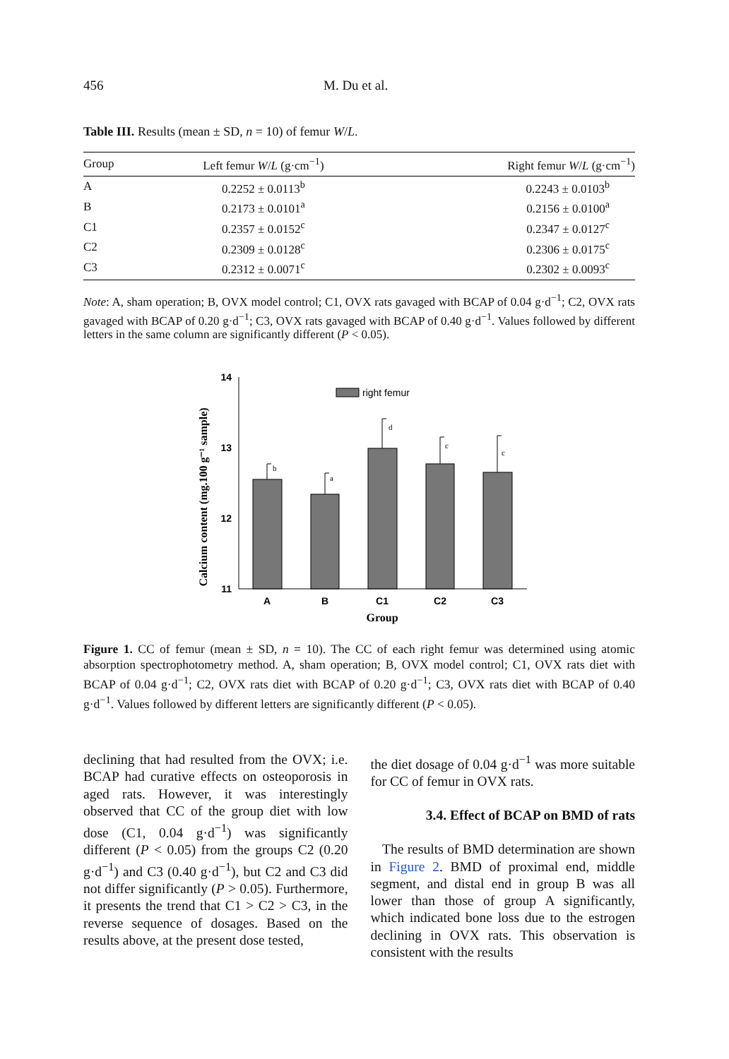456 M. Du et al.
Table III. Results (mean ± SD, n = 10) of femur W/L.
| Group | Left femur W / L (g·cm<sup>−1</sup>) | Right femur W / L (g·cm<sup>−1</sup>) |
| --- | --- | --- |
| A | 0.2252 ± 0.0113<sup>b</sup> | 0.2243 ± 0.0103<sup>b</sup> |
| B | 0.2173 ± 0.0101<sup>a</sup> | 0.2156 ± 0.0100<sup>a</sup> |
| C1 | 0.2357 ± 0.0152<sup>c</sup> | 0.2347 ± 0.0127<sup>c</sup> |
| C2 | 0.2309 ± 0.0128<sup>c</sup> | 0.2306 ± 0.0175<sup>c</sup> |
| C3 | 0.2312 ± 0.0071<sup>c</sup> | 0.2302 ± 0.0093<sup>c</sup> |
Note: A, sham operation; B, OVX model control; C1, OVX rats gavaged with BCAP of 0.04 g·d<sup>−1</sup>; C2, OVX rats gavaged with BCAP of 0.20 g·d<sup>−1</sup>; C3, OVX rats gavaged with BCAP of 0.40 g·d<sup>−1</sup>. Values followed by different letters in the same column are significantly different (P < 0.05).
Calcium content (mg.100 g⁻¹ sample)
14
13
12
11
b
a
d
c
c
right femur
A
B
C1
C2
C3
Group
Figure 1. CC of femur (mean ± SD, n = 10). The CC of each right femur was determined using atomic absorption spectrophotometry method. A, sham operation; B, OVX model control; C1, OVX rats diet with BCAP of 0.04 g·d<sup>−1</sup>; C2, OVX rats diet with BCAP of 0.20 g·d<sup>−1</sup>; C3, OVX rats diet with BCAP of 0.40 g·d<sup>−1</sup>. Values followed by different letters are significantly different (P < 0.05).
declining that had resulted from the OVX; i.e. BCAP had curative effects on osteoporosis in aged rats. However, it was interestingly observed that CC of the group diet with low dose (C1, 0.04 g·d<sup>−1</sup>) was significantly different (P < 0.05) from the groups C2 (0.20 g·d<sup>−1</sup>) and C3 (0.40 g·d<sup>−1</sup>), but C2 and C3 did not differ significantly (P > 0.05). Furthermore, it presents the trend that C1 > C2 > C3, in the reverse sequence of dosages. Based on the results above, at the present dose tested,
the diet dosage of 0.04 g·d<sup>−1</sup> was more suitable for CC of femur in OVX rats.
3.4. Effect of BCAP on BMD of rats
The results of BMD determination are shown in Figure 2. BMD of proximal end, middle segment, and distal end in group B was all lower than those of group A significantly, which indicated bone loss due to the estrogen declining in OVX rats. This observation is consistent with the results